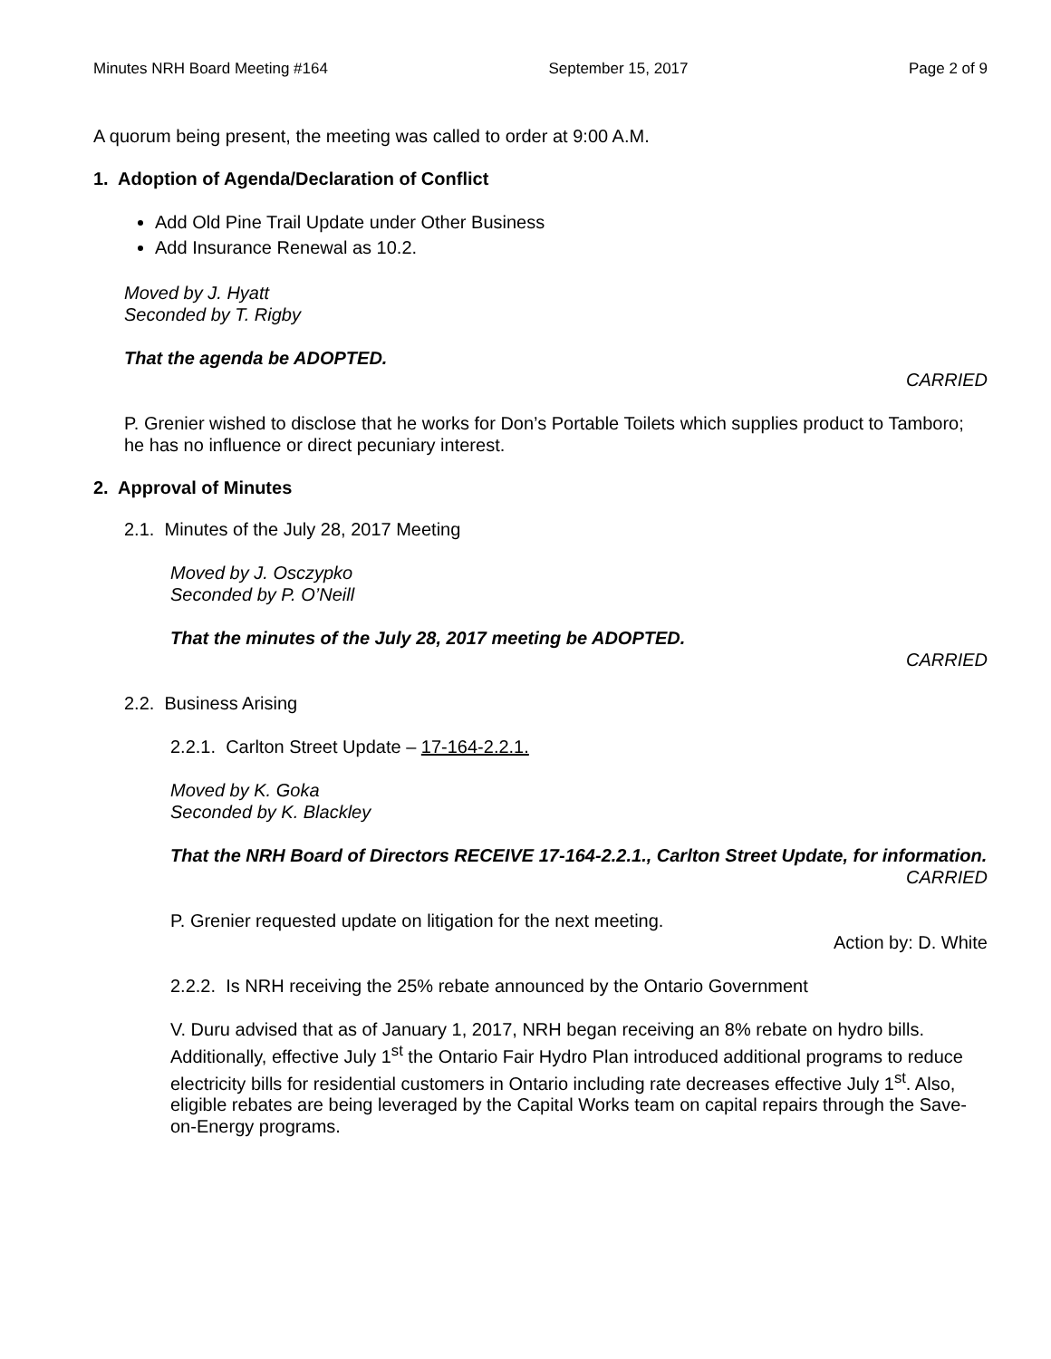Minutes NRH Board Meeting #164 September 15, 2017 Page 2 of 9
A quorum being present, the meeting was called to order at 9:00 A.M.
1. Adoption of Agenda/Declaration of Conflict
Add Old Pine Trail Update under Other Business
Add Insurance Renewal as 10.2.
Moved by J. Hyatt
Seconded by T. Rigby
That the agenda be ADOPTED.
CARRIED
P. Grenier wished to disclose that he works for Don’s Portable Toilets which supplies product to Tamboro; he has no influence or direct pecuniary interest.
2. Approval of Minutes
2.1. Minutes of the July 28, 2017 Meeting
Moved by J. Osczypko
Seconded by P. O’Neill
That the minutes of the July 28, 2017 meeting be ADOPTED.
CARRIED
2.2. Business Arising
2.2.1. Carlton Street Update – 17-164-2.2.1.
Moved by K. Goka
Seconded by K. Blackley
That the NRH Board of Directors RECEIVE 17-164-2.2.1., Carlton Street Update, for information.
CARRIED
P. Grenier requested update on litigation for the next meeting.
Action by: D. White
2.2.2. Is NRH receiving the 25% rebate announced by the Ontario Government
V. Duru advised that as of January 1, 2017, NRH began receiving an 8% rebate on hydro bills. Additionally, effective July 1<sup>st</sup> the Ontario Fair Hydro Plan introduced additional programs to reduce electricity bills for residential customers in Ontario including rate decreases effective July 1<sup>st</sup>. Also, eligible rebates are being leveraged by the Capital Works team on capital repairs through the Save-on-Energy programs.